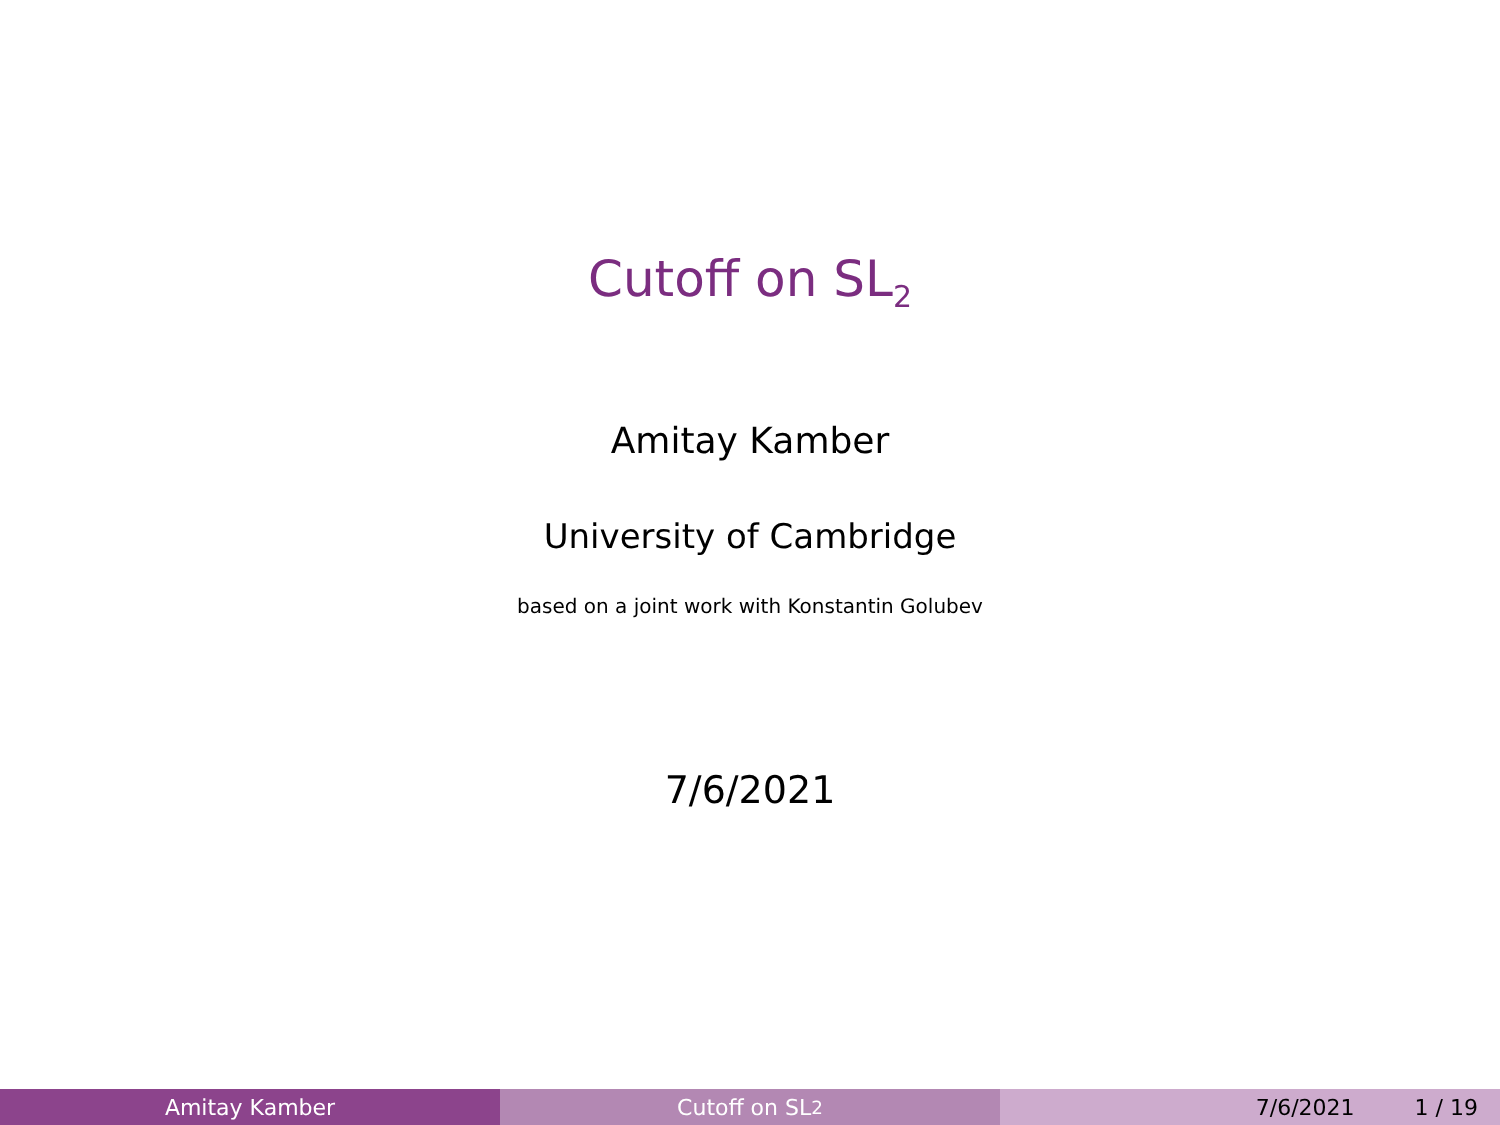Cutoff on SL<sub>2</sub>
Amitay Kamber
University of Cambridge
based on a joint work with Konstantin Golubev
7/6/2021
Amitay Kamber Cutoff on SL<sub>2</sub> 7/6/2021 1 / 19